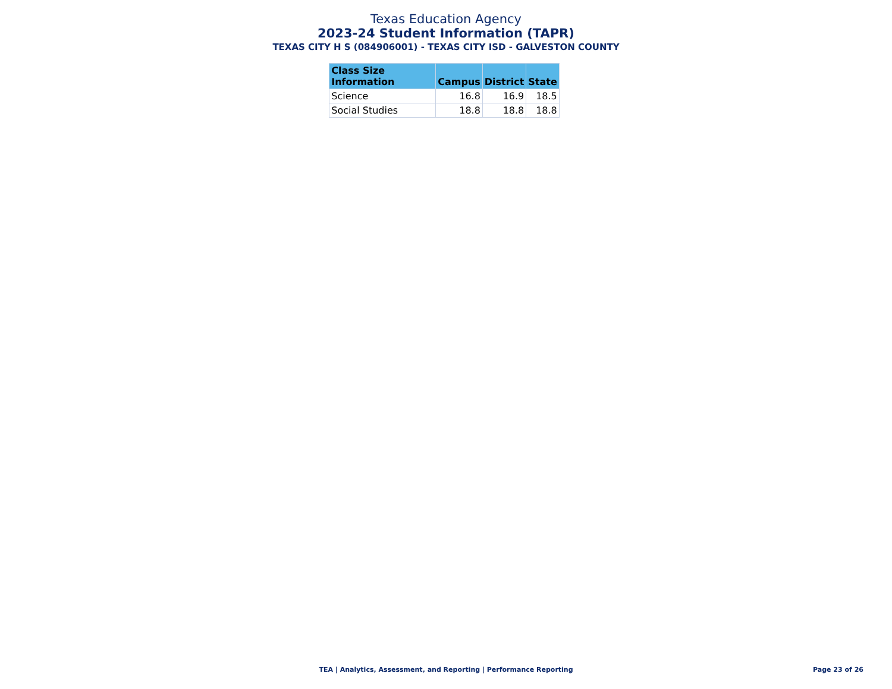Texas Education Agency
2023-24 Student Information (TAPR)
TEXAS CITY H S (084906001) - TEXAS CITY ISD - GALVESTON COUNTY
| Class Size Information | Campus | District | State |
| --- | --- | --- | --- |
| Science | 16.8 | 16.9 | 18.5 |
| Social Studies | 18.8 | 18.8 | 18.8 |
TEA | Analytics, Assessment, and Reporting | Performance Reporting Page 23 of 26